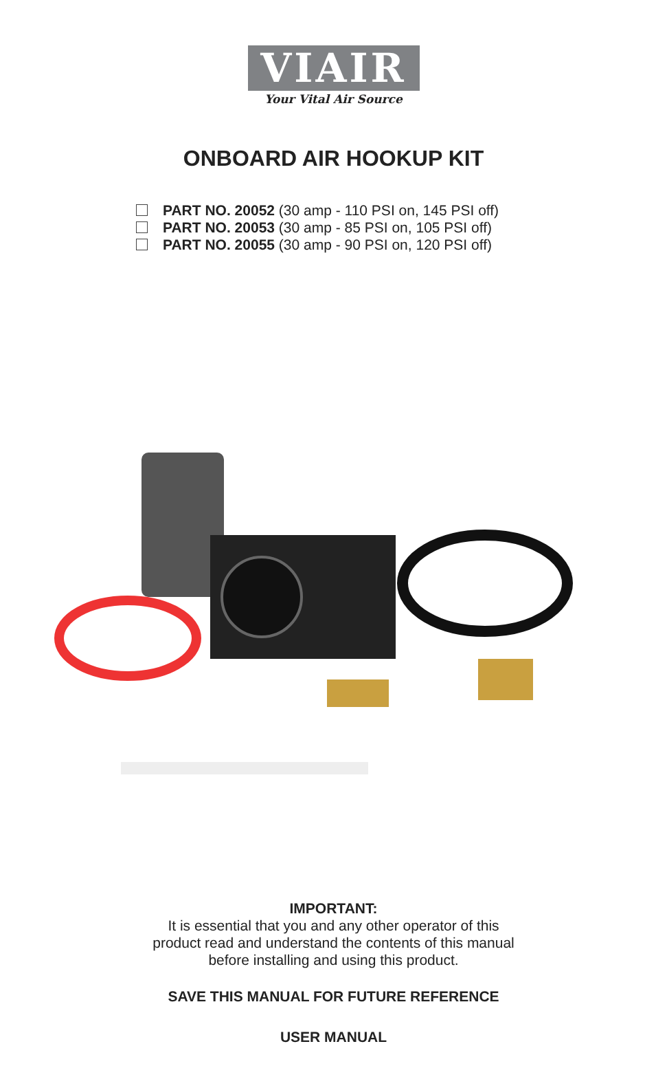VIAIR
Your Vital Air Source
ONBOARD AIR HOOKUP KIT
PART NO. 20052 (30 amp - 110 PSI on, 145 PSI off)
PART NO. 20053 (30 amp - 85 PSI on, 105 PSI off)
PART NO. 20055 (30 amp - 90 PSI on, 120 PSI off)
IMPORTANT:
It is essential that you and any other operator of this
product read and understand the contents of this manual
before installing and using this product.
SAVE THIS MANUAL FOR FUTURE REFERENCE
USER MANUAL